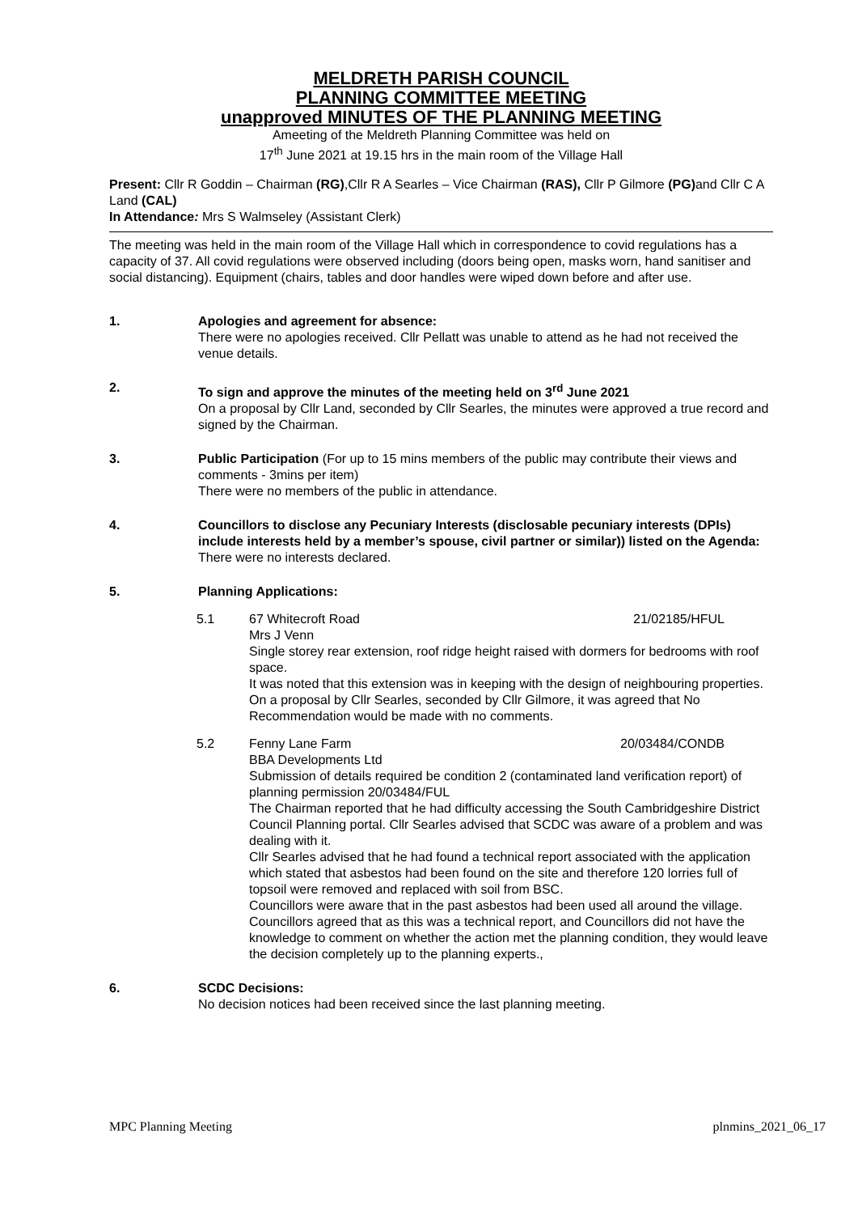MELDRETH PARISH COUNCIL
PLANNING COMMITTEE MEETING
unapproved MINUTES OF THE PLANNING MEETING
Ameeting of the Meldreth Planning Committee was held on
17<sup>th</sup> June 2021 at 19.15 hrs in the main room of the Village Hall
Present: Cllr R Goddin – Chairman (RG),Cllr R A Searles – Vice Chairman (RAS), Cllr P Gilmore (PG) and Cllr C A Land (CAL)
In Attendance: Mrs S Walmseley (Assistant Clerk)
The meeting was held in the main room of the Village Hall which in correspondence to covid regulations has a capacity of 37. All covid regulations were observed including (doors being open, masks worn, hand sanitiser and social distancing). Equipment (chairs, tables and door handles were wiped down before and after use.
1. Apologies and agreement for absence:
There were no apologies received. Cllr Pellatt was unable to attend as he had not received the venue details.
2. To sign and approve the minutes of the meeting held on 3<sup>rd</sup> June 2021
On a proposal by Cllr Land, seconded by Cllr Searles, the minutes were approved a true record and signed by the Chairman.
3. Public Participation (For up to 15 mins members of the public may contribute their views and comments - 3mins per item)
There were no members of the public in attendance.
4. Councillors to disclose any Pecuniary Interests (disclosable pecuniary interests (DPIs) include interests held by a member’s spouse, civil partner or similar)) listed on the Agenda:
There were no interests declared.
5. Planning Applications:
5.1 67 Whitecroft Road 21/02185/HFUL
Mrs J Venn
Single storey rear extension, roof ridge height raised with dormers for bedrooms with roof space.
It was noted that this extension was in keeping with the design of neighbouring properties. On a proposal by Cllr Searles, seconded by Cllr Gilmore, it was agreed that No Recommendation would be made with no comments.
5.2 Fenny Lane Farm 20/03484/CONDB
BBA Developments Ltd
Submission of details required be condition 2 (contaminated land verification report) of planning permission 20/03484/FUL
The Chairman reported that he had difficulty accessing the South Cambridgeshire District Council Planning portal. Cllr Searles advised that SCDC was aware of a problem and was dealing with it.
Cllr Searles advised that he had found a technical report associated with the application which stated that asbestos had been found on the site and therefore 120 lorries full of topsoil were removed and replaced with soil from BSC.
Councillors were aware that in the past asbestos had been used all around the village.
Councillors agreed that as this was a technical report, and Councillors did not have the knowledge to comment on whether the action met the planning condition, they would leave the decision completely up to the planning experts.,
6. SCDC Decisions:
No decision notices had been received since the last planning meeting.
MPC Planning Meeting plnmins_2021_06_17